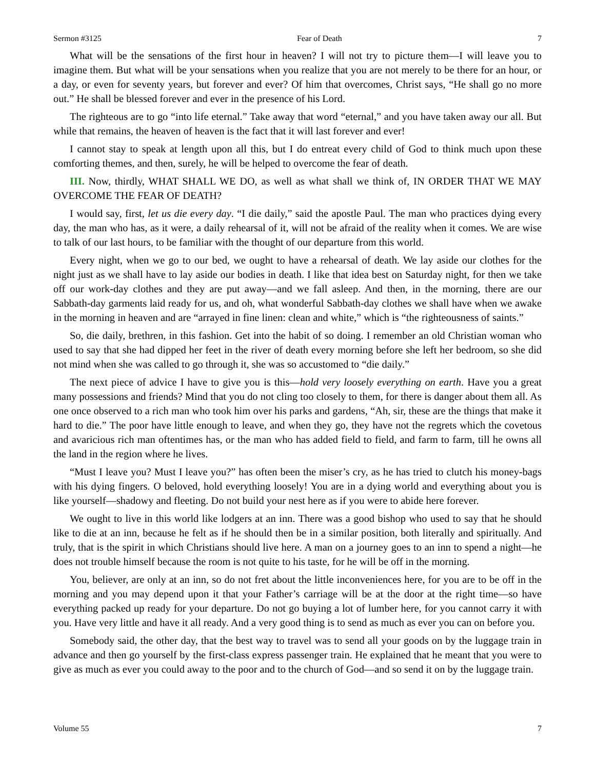Sermon #3125 Fear of Death 7
What will be the sensations of the first hour in heaven? I will not try to picture them—I will leave you to imagine them. But what will be your sensations when you realize that you are not merely to be there for an hour, or a day, or even for seventy years, but forever and ever? Of him that overcomes, Christ says, “He shall go no more out.” He shall be blessed forever and ever in the presence of his Lord.
The righteous are to go “into life eternal.” Take away that word “eternal,” and you have taken away our all. But while that remains, the heaven of heaven is the fact that it will last forever and ever!
I cannot stay to speak at length upon all this, but I do entreat every child of God to think much upon these comforting themes, and then, surely, he will be helped to overcome the fear of death.
III. Now, thirdly, WHAT SHALL WE DO, as well as what shall we think of, IN ORDER THAT WE MAY OVERCOME THE FEAR OF DEATH?
I would say, first, let us die every day. “I die daily,” said the apostle Paul. The man who practices dying every day, the man who has, as it were, a daily rehearsal of it, will not be afraid of the reality when it comes. We are wise to talk of our last hours, to be familiar with the thought of our departure from this world.
Every night, when we go to our bed, we ought to have a rehearsal of death. We lay aside our clothes for the night just as we shall have to lay aside our bodies in death. I like that idea best on Saturday night, for then we take off our work-day clothes and they are put away—and we fall asleep. And then, in the morning, there are our Sabbath-day garments laid ready for us, and oh, what wonderful Sabbath-day clothes we shall have when we awake in the morning in heaven and are “arrayed in fine linen: clean and white,” which is “the righteousness of saints.”
So, die daily, brethren, in this fashion. Get into the habit of so doing. I remember an old Christian woman who used to say that she had dipped her feet in the river of death every morning before she left her bedroom, so she did not mind when she was called to go through it, she was so accustomed to “die daily.”
The next piece of advice I have to give you is this—hold very loosely everything on earth. Have you a great many possessions and friends? Mind that you do not cling too closely to them, for there is danger about them all. As one once observed to a rich man who took him over his parks and gardens, “Ah, sir, these are the things that make it hard to die.” The poor have little enough to leave, and when they go, they have not the regrets which the covetous and avaricious rich man oftentimes has, or the man who has added field to field, and farm to farm, till he owns all the land in the region where he lives.
“Must I leave you? Must I leave you?” has often been the miser’s cry, as he has tried to clutch his money-bags with his dying fingers. O beloved, hold everything loosely! You are in a dying world and everything about you is like yourself—shadowy and fleeting. Do not build your nest here as if you were to abide here forever.
We ought to live in this world like lodgers at an inn. There was a good bishop who used to say that he should like to die at an inn, because he felt as if he should then be in a similar position, both literally and spiritually. And truly, that is the spirit in which Christians should live here. A man on a journey goes to an inn to spend a night—he does not trouble himself because the room is not quite to his taste, for he will be off in the morning.
You, believer, are only at an inn, so do not fret about the little inconveniences here, for you are to be off in the morning and you may depend upon it that your Father’s carriage will be at the door at the right time—so have everything packed up ready for your departure. Do not go buying a lot of lumber here, for you cannot carry it with you. Have very little and have it all ready. And a very good thing is to send as much as ever you can on before you.
Somebody said, the other day, that the best way to travel was to send all your goods on by the luggage train in advance and then go yourself by the first-class express passenger train. He explained that he meant that you were to give as much as ever you could away to the poor and to the church of God—and so send it on by the luggage train.
Volume 55 7